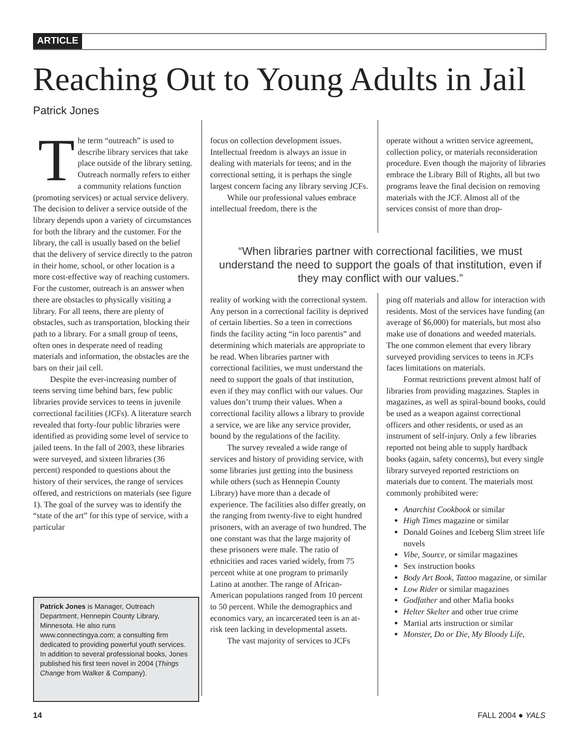ARTICLE
Reaching Out to Young Adults in Jail
Patrick Jones
The term “outreach” is used to describe library services that take place outside of the library setting. Outreach normally refers to either a community relations function (promoting services) or actual service delivery. The decision to deliver a service outside of the library depends upon a variety of circumstances for both the library and the customer. For the library, the call is usually based on the belief that the delivery of service directly to the patron in their home, school, or other location is a more cost-effective way of reaching customers. For the customer, outreach is an answer when there are obstacles to physically visiting a library. For all teens, there are plenty of obstacles, such as transportation, blocking their path to a library. For a small group of teens, often ones in desperate need of reading materials and information, the obstacles are the bars on their jail cell.
Despite the ever-increasing number of teens serving time behind bars, few public libraries provide services to teens in juvenile correctional facilities (JCFs). A literature search revealed that forty-four public libraries were identified as providing some level of service to jailed teens. In the fall of 2003, these libraries were surveyed, and sixteen libraries (36 percent) responded to questions about the history of their services, the range of services offered, and restrictions on materials (see figure 1). The goal of the survey was to identify the “state of the art” for this type of service, with a particular
focus on collection development issues. Intellectual freedom is always an issue in dealing with materials for teens; and in the correctional setting, it is perhaps the single largest concern facing any library serving JCFs.
While our professional values embrace intellectual freedom, there is the
operate without a written service agreement, collection policy, or materials reconsideration procedure. Even though the majority of libraries embrace the Library Bill of Rights, all but two programs leave the final decision on removing materials with the JCF. Almost all of the services consist of more than drop-
“When libraries partner with correctional facilities, we must understand the need to support the goals of that institution, even if they may conflict with our values.”
reality of working with the correctional system. Any person in a correctional facility is deprived of certain liberties. So a teen in corrections finds the facility acting “in loco parentis” and determining which materials are appropriate to be read. When libraries partner with correctional facilities, we must understand the need to support the goals of that institution, even if they may conflict with our values. Our values don’t trump their values. When a correctional facility allows a library to provide a service, we are like any service provider, bound by the regulations of the facility.
The survey revealed a wide range of services and history of providing service, with some libraries just getting into the business while others (such as Hennepin County Library) have more than a decade of experience. The facilities also differ greatly, on the ranging from twenty-five to eight hundred prisoners, with an average of two hundred. The one constant was that the large majority of these prisoners were male. The ratio of ethnicities and races varied widely, from 75 percent white at one program to primarily Latino at another. The range of African-American populations ranged from 10 percent to 50 percent. While the demographics and economics vary, an incarcerated teen is an at-risk teen lacking in developmental assets.
The vast majority of services to JCFs
ping off materials and allow for interaction with residents. Most of the services have funding (an average of $6,000) for materials, but most also make use of donations and weeded materials. The one common element that every library surveyed providing services to teens in JCFs faces limitations on materials.
Format restrictions prevent almost half of libraries from providing magazines. Staples in magazines, as well as spiral-bound books, could be used as a weapon against correctional officers and other residents, or used as an instrument of self-injury. Only a few libraries reported not being able to supply hardback books (again, safety concerns), but every single library surveyed reported restrictions on materials due to content. The materials most commonly prohibited were:
Anarchist Cookbook or similar
High Times magazine or similar
Donald Goines and Iceberg Slim street life novels
Vibe, Source, or similar magazines
Sex instruction books
Body Art Book, Tattoo magazine, or similar
Low Rider or similar magazines
Godfather and other Mafia books
Helter Skelter and other true crime
Martial arts instruction or similar
Monster, Do or Die, My Bloody Life,
Patrick Jones is Manager, Outreach Department, Hennepin County Library, Minnesota. He also runs www.connectingya.com; a consulting firm dedicated to providing powerful youth services. In addition to several professional books, Jones published his first teen novel in 2004 (Things Change from Walker & Company).
14 FALL 2004 ● YALS